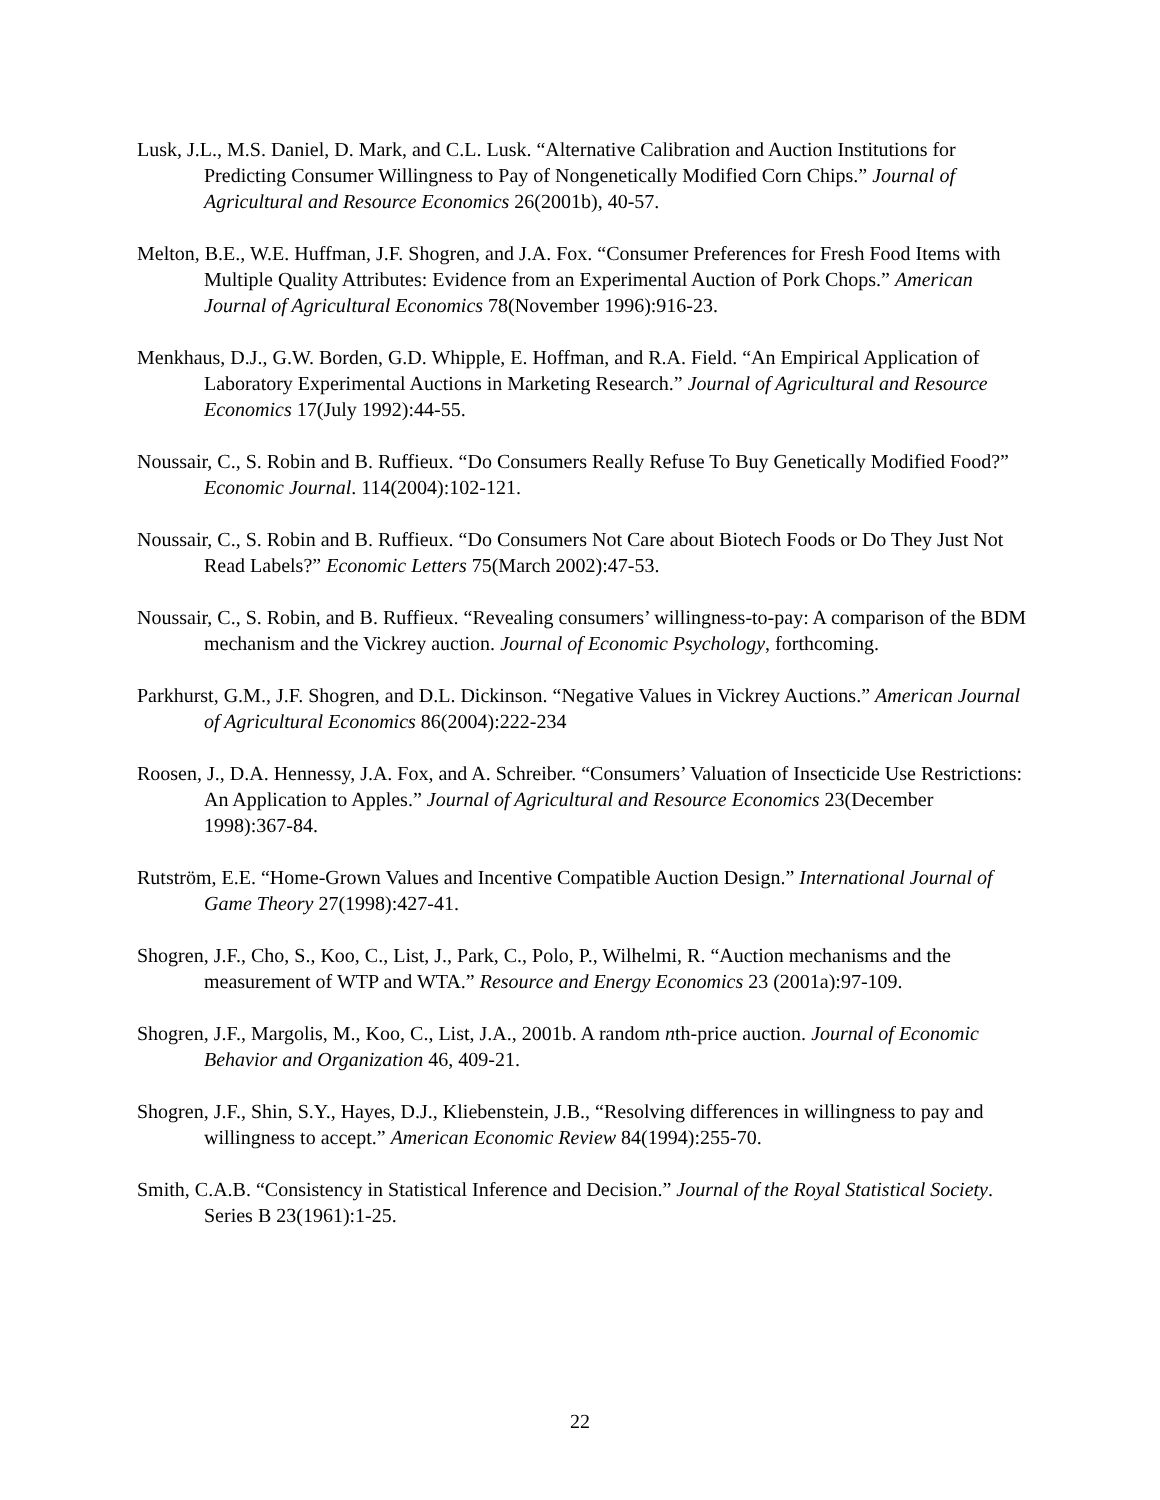Lusk, J.L., M.S. Daniel, D. Mark, and C.L. Lusk. “Alternative Calibration and Auction Institutions for Predicting Consumer Willingness to Pay of Nongenetically Modified Corn Chips.” Journal of Agricultural and Resource Economics 26(2001b), 40-57.
Melton, B.E., W.E. Huffman, J.F. Shogren, and J.A. Fox. “Consumer Preferences for Fresh Food Items with Multiple Quality Attributes: Evidence from an Experimental Auction of Pork Chops.” American Journal of Agricultural Economics 78(November 1996):916-23.
Menkhaus, D.J., G.W. Borden, G.D. Whipple, E. Hoffman, and R.A. Field. “An Empirical Application of Laboratory Experimental Auctions in Marketing Research.” Journal of Agricultural and Resource Economics 17(July 1992):44-55.
Noussair, C., S. Robin and B. Ruffieux. “Do Consumers Really Refuse To Buy Genetically Modified Food?” Economic Journal. 114(2004):102-121.
Noussair, C., S. Robin and B. Ruffieux. “Do Consumers Not Care about Biotech Foods or Do They Just Not Read Labels?” Economic Letters 75(March 2002):47-53.
Noussair, C., S. Robin, and B. Ruffieux. “Revealing consumers’ willingness-to-pay: A comparison of the BDM mechanism and the Vickrey auction. Journal of Economic Psychology, forthcoming.
Parkhurst, G.M., J.F. Shogren, and D.L. Dickinson. “Negative Values in Vickrey Auctions.” American Journal of Agricultural Economics 86(2004):222-234
Roosen, J., D.A. Hennessy, J.A. Fox, and A. Schreiber. “Consumers’ Valuation of Insecticide Use Restrictions: An Application to Apples.” Journal of Agricultural and Resource Economics 23(December 1998):367-84.
Rutström, E.E. “Home-Grown Values and Incentive Compatible Auction Design.” International Journal of Game Theory 27(1998):427-41.
Shogren, J.F., Cho, S., Koo, C., List, J., Park, C., Polo, P., Wilhelmi, R. “Auction mechanisms and the measurement of WTP and WTA.” Resource and Energy Economics 23 (2001a):97-109.
Shogren, J.F., Margolis, M., Koo, C., List, J.A., 2001b. A random nth-price auction. Journal of Economic Behavior and Organization 46, 409-21.
Shogren, J.F., Shin, S.Y., Hayes, D.J., Kliebenstein, J.B., “Resolving differences in willingness to pay and willingness to accept.” American Economic Review 84(1994):255-70.
Smith, C.A.B. “Consistency in Statistical Inference and Decision.” Journal of the Royal Statistical Society. Series B 23(1961):1-25.
22